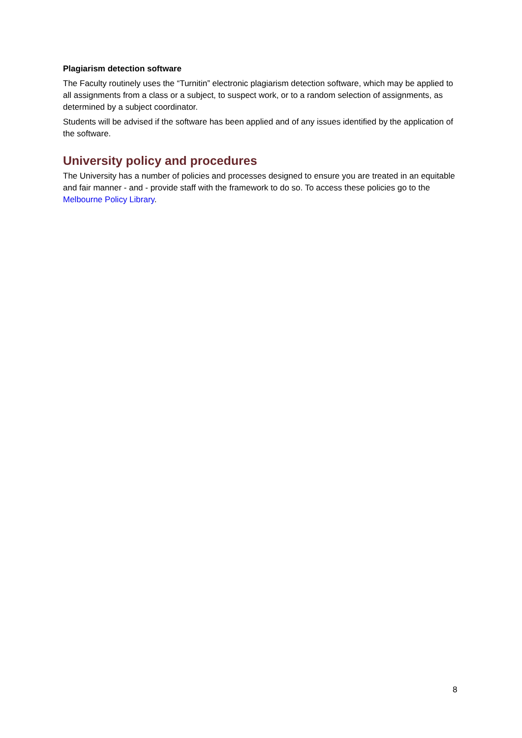Plagiarism detection software
The Faculty routinely uses the “Turnitin” electronic plagiarism detection software, which may be applied to all assignments from a class or a subject, to suspect work, or to a random selection of assignments, as determined by a subject coordinator.
Students will be advised if the software has been applied and of any issues identified by the application of the software.
University policy and procedures
The University has a number of policies and processes designed to ensure you are treated in an equitable and fair manner - and - provide staff with the framework to do so. To access these policies go to the Melbourne Policy Library.
8